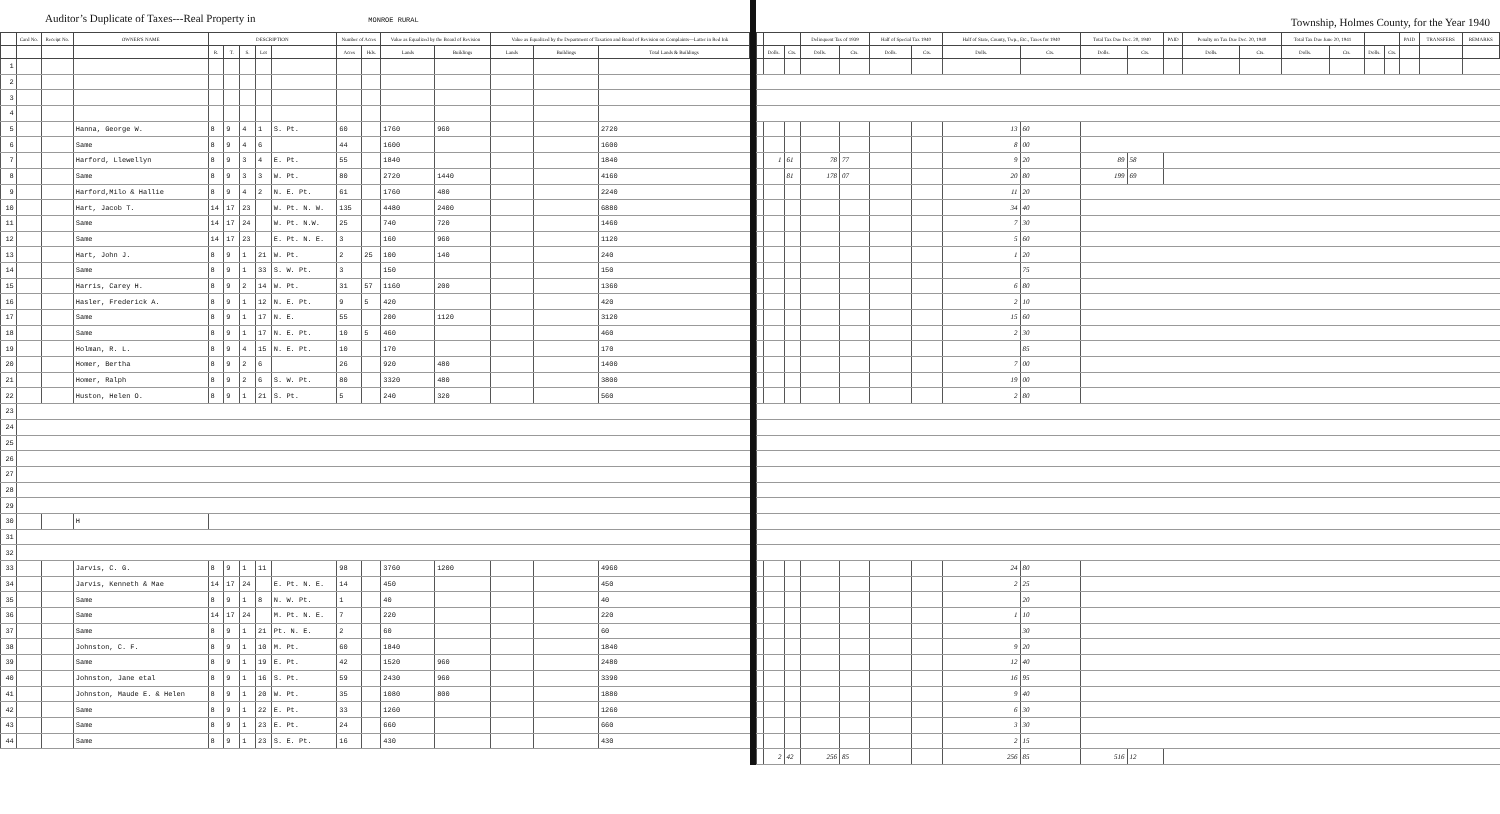Auditor’s Duplicate of Taxes---Real Property in MONROE RURAL
| | Card No. | Receipt No. | OWNER'S NAME | DESCRIPTION | | | | | Number of Acres | | Value as Equalized by the Board of Revision | | Value as Equalized by the Department of Taxation and Board of Revision on Complaints—Latter in Red Ink | | |
| --- | --- | --- | --- | --- | --- | --- | --- | --- | --- | --- | --- | --- | --- | --- | --- |
| | | | | R. | T. | S. | Lot | | Acres | Hds. | Lands | Buildings | Lands | Buildings | Total Lands & Buildings |
| 1 | | | | | | | | | | | | | | | |
| 2 | | | | | | | | | | | | | | | |
| 3 | | | | | | | | | | | | | | | |
| 4 | | | | | | | | | | | | | | | |
| 5 | | | Hanna, George W. | 8 | 9 | 4 | 1 | S. Pt. | 60 | | 1760 | 960 | | | 2720 |
| 6 | | | Same | 8 | 9 | 4 | 6 | | 44 | | 1600 | | | | 1600 |
| 7 | | | Harford, Llewellyn | 8 | 9 | 3 | 4 | E. Pt. | 55 | | 1840 | | | | 1840 |
| 8 | | | Same | 8 | 9 | 3 | 3 | W. Pt. | 80 | | 2720 | 1440 | | | 4160 |
| 9 | | | Harford,Milo & Hallie | 8 | 9 | 4 | 2 | N. E. Pt. | 61 | | 1760 | 480 | | | 2240 |
| 10 | | | Hart, Jacob T. | 14 | 17 | 23 | | W. Pt. N. W. | 135 | | 4480 | 2400 | | | 6880 |
| 11 | | | Same | 14 | 17 | 24 | | W. Pt. N.W. | 25 | | 740 | 720 | | | 1460 |
| 12 | | | Same | 14 | 17 | 23 | | E. Pt. N. E. | 3 | | 160 | 960 | | | 1120 |
| 13 | | | Hart, John J. | 8 | 9 | 1 | 21 | W. Pt. | 2 | 25 | 100 | 140 | | | 240 |
| 14 | | | Same | 8 | 9 | 1 | 33 | S. W. Pt. | 3 | | 150 | | | | 150 |
| 15 | | | Harris, Carey H. | 8 | 9 | 2 | 14 | W. Pt. | 31 | 57 | 1160 | 200 | | | 1360 |
| 16 | | | Hasler, Frederick A. | 8 | 9 | 1 | 12 | N. E. Pt. | 9 | 5 | 420 | | | | 420 |
| 17 | | | Same | 8 | 9 | 1 | 17 | N. E. | 55 | | 200 | 1120 | | | 3120 |
| 18 | | | Same | 8 | 9 | 1 | 17 | N. E. Pt. | 10 | 5 | 460 | | | | 460 |
| 19 | | | Holman, R. L. | 8 | 9 | 4 | 15 | N. E. Pt. | 10 | | 170 | | | | 170 |
| 20 | | | Homer, Bertha | 8 | 9 | 2 | 6 | | 26 | | 920 | 480 | | | 1400 |
| 21 | | | Homer, Ralph | 8 | 9 | 2 | 6 | S. W. Pt. | 80 | | 3320 | 480 | | | 3800 |
| 22 | | | Huston, Helen O. | 8 | 9 | 1 | 21 | S. Pt. | 5 | | 240 | 320 | | | 560 |
| 23 | | | | | | | | | | | | | | | |
| 24 | | | | | | | | | | | | | | | |
| 25 | | | | | | | | | | | | | | | |
| 26 | | | | | | | | | | | | | | | |
| 27 | | | | | | | | | | | | | | | |
| 28 | | | | | | | | | | | | | | | |
| 29 | | | | | | | | | | | | | | | |
| 30 | | | H | | | | | | | | | | | | |
| 31 | | | | | | | | | | | | | | | |
| 32 | | | | | | | | | | | | | | | |
| 33 | | | Jarvis, C. G. | 8 | 9 | 1 | 11 | | 98 | | 3760 | 1200 | | | 4960 |
| 34 | | | Jarvis, Kenneth & Mae | 14 | 17 | 24 | | E. Pt. N. E. | 14 | | 450 | | | | 450 |
| 35 | | | Same | 8 | 9 | 1 | 8 | N. W. Pt. | 1 | | 40 | | | | 40 |
| 36 | | | Same | 14 | 17 | 24 | | M. Pt. N. E. | 7 | | 220 | | | | 220 |
| 37 | | | Same | 8 | 9 | 1 | 21 | Pt. N. E. | 2 | | 60 | | | | 60 |
| 38 | | | Johnston, C. F. | 8 | 9 | 1 | 10 | M. Pt. | 60 | | 1840 | | | | 1840 |
| 39 | | | Same | 8 | 9 | 1 | 19 | E. Pt. | 42 | | 1520 | 960 | | | 2480 |
| 40 | | | Johnston, Jane etal | 8 | 9 | 1 | 16 | S. Pt. | 59 | | 2430 | 960 | | | 3390 |
| 41 | | | Johnston, Maude E. & Helen | 8 | 9 | 1 | 20 | W. Pt. | 35 | | 1080 | 800 | | | 1880 |
| 42 | | | Same | 8 | 9 | 1 | 22 | E. Pt. | 33 | | 1260 | | | | 1260 |
| 43 | | | Same | 8 | 9 | 1 | 23 | E. Pt. | 24 | | 660 | | | | 660 |
| 44 | | | Same | 8 | 9 | 1 | 23 | S. E. Pt. | 16 | | 430 | | | | 430 |
Township, Holmes County, for the Year 1940
| | | | Delinquent Tax of 1939 | | Half of Special Tax 1940 | | Half of State, County, Twp., Etc., Taxes for 1940 | | Total Tax Due Dec. 20, 1940 | | PAID | Penalty on Tax Due Dec. 20, 1940 | | Total Tax Due June 20, 1941 | | | | PAID | TRANSFERS | REMARKS |
| --- | --- | --- | --- | --- | --- | --- | --- | --- | --- | --- | --- | --- | --- | --- | --- | --- | --- | --- | --- | --- |
| | Dolls. | Cts. | Dolls. | Cts. | Dolls. | Cts. | Dolls. | Cts. | Dolls. | Cts. | | Dolls. | Cts. | Dolls. | Cts. | Dolls. | Cts. | | | |
| | | | | | | | 13 | 60 | | | | | | | | | | | | |
| | | | | | | | 8 | 00 | | | | | | | | | | | | |
| | 1 | 61 | 78 | 77 | | | 9 | 20 | 89 | 58 | | | | | | | | | | |
| | | 81 | 178 | 07 | | | 20 | 80 | 199 | 69 | | | | | | | | | | |
| | | | | | | | 11 | 20 | | | | | | | | | | | | |
| | | | | | | | 34 | 40 | | | | | | | | | | | | |
| | | | | | | | 7 | 30 | | | | | | | | | | | | |
| | | | | | | | 5 | 60 | | | | | | | | | | | | |
| | | | | | | | 1 | 20 | | | | | | | | | | | | |
| | | | | | | | | 75 | | | | | | | | | | | | |
| | | | | | | | 6 | 80 | | | | | | | | | | | | |
| | | | | | | | 2 | 10 | | | | | | | | | | | | |
| | | | | | | | 15 | 60 | | | | | | | | | | | | |
| | | | | | | | 2 | 30 | | | | | | | | | | | | |
| | | | | | | | | 85 | | | | | | | | | | | | |
| | | | | | | | 7 | 00 | | | | | | | | | | | | |
| | | | | | | | 19 | 00 | | | | | | | | | | | | |
| | | | | | | | 2 | 80 | | | | | | | | | | | | |
| | | | | | | | 24 | 80 | | | | | | | | | | | | |
| | | | | | | | 2 | 25 | | | | | | | | | | | | |
| | | | | | | | | 20 | | | | | | | | | | | | |
| | | | | | | | 1 | 10 | | | | | | | | | | | | |
| | | | | | | | | 30 | | | | | | | | | | | | |
| | | | | | | | 9 | 20 | | | | | | | | | | | | |
| | | | | | | | 12 | 40 | | | | | | | | | | | | |
| | | | | | | | 16 | 95 | | | | | | | | | | | | |
| | | | | | | | 9 | 40 | | | | | | | | | | | | |
| | | | | | | | 6 | 30 | | | | | | | | | | | | |
| | | | | | | | 3 | 30 | | | | | | | | | | | | |
| | | | | | | | 2 | 15 | | | | | | | | | | | | |
| | 2 | 42 | 256 | 85 | | | 256 | 85 | 516 | 12 | | | | | | | | | | |